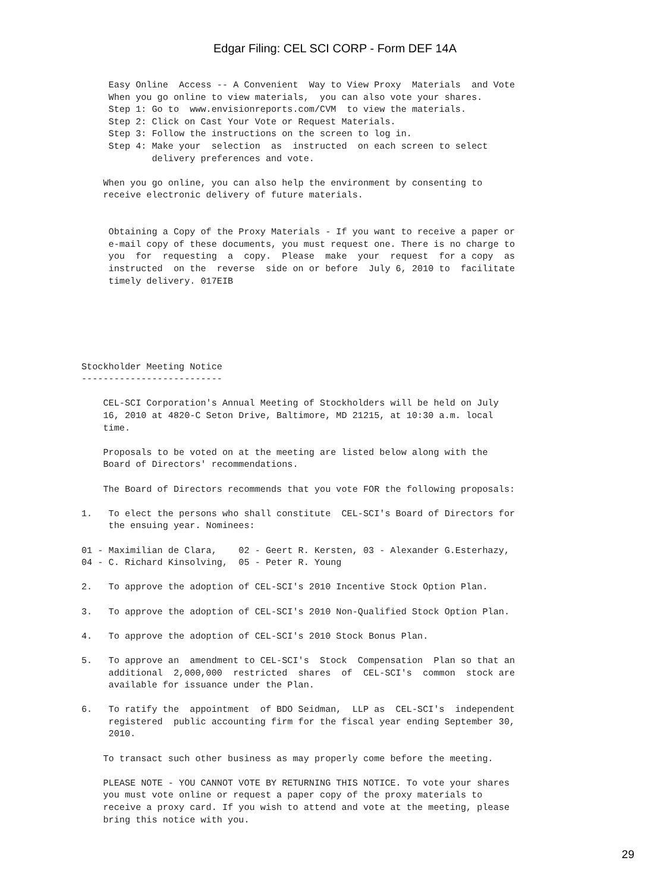Edgar Filing: CEL SCI CORP - Form DEF 14A
     Easy Online  Access -- A Convenient  Way to View Proxy  Materials  and Vote
     When you go online to view materials,  you can also vote your shares.
     Step 1: Go to  www.envisionreports.com/CVM  to view the materials.
     Step 2: Click on Cast Your Vote or Request Materials.
     Step 3: Follow the instructions on the screen to log in.
     Step 4: Make your  selection  as  instructed  on each screen to select
             delivery preferences and vote.

    When you go online, you can also help the environment by consenting to
    receive electronic delivery of future materials.


     Obtaining a Copy of the Proxy Materials - If you want to receive a paper or
     e-mail copy of these documents, you must request one. There is no charge to
     you  for  requesting  a  copy.  Please  make  your  request  for a copy  as
     instructed  on the  reverse  side on or before  July 6, 2010 to  facilitate
     timely delivery. 017EIB






Stockholder Meeting Notice
--------------------------

    CEL-SCI Corporation's Annual Meeting of Stockholders will be held on July
    16, 2010 at 4820-C Seton Drive, Baltimore, MD 21215, at 10:30 a.m. local
    time.

    Proposals to be voted on at the meeting are listed below along with the
    Board of Directors' recommendations.

    The Board of Directors recommends that you vote FOR the following proposals:

1.   To elect the persons who shall constitute  CEL-SCI's Board of Directors for
     the ensuing year. Nominees:

01 - Maximilian de Clara,    02 - Geert R. Kersten, 03 - Alexander G.Esterhazy,
04 - C. Richard Kinsolving,  05 - Peter R. Young

2.   To approve the adoption of CEL-SCI's 2010 Incentive Stock Option Plan.

3.   To approve the adoption of CEL-SCI's 2010 Non-Qualified Stock Option Plan.

4.   To approve the adoption of CEL-SCI's 2010 Stock Bonus Plan.

5.   To approve an  amendment to CEL-SCI's  Stock  Compensation  Plan so that an
     additional  2,000,000  restricted  shares  of  CEL-SCI's  common  stock are
     available for issuance under the Plan.

6.   To ratify the  appointment  of BDO Seidman,  LLP as  CEL-SCI's  independent
     registered  public accounting firm for the fiscal year ending September 30,
     2010.

    To transact such other business as may properly come before the meeting.

    PLEASE NOTE - YOU CANNOT VOTE BY RETURNING THIS NOTICE. To vote your shares
    you must vote online or request a paper copy of the proxy materials to
    receive a proxy card. If you wish to attend and vote at the meeting, please
    bring this notice with you.
29